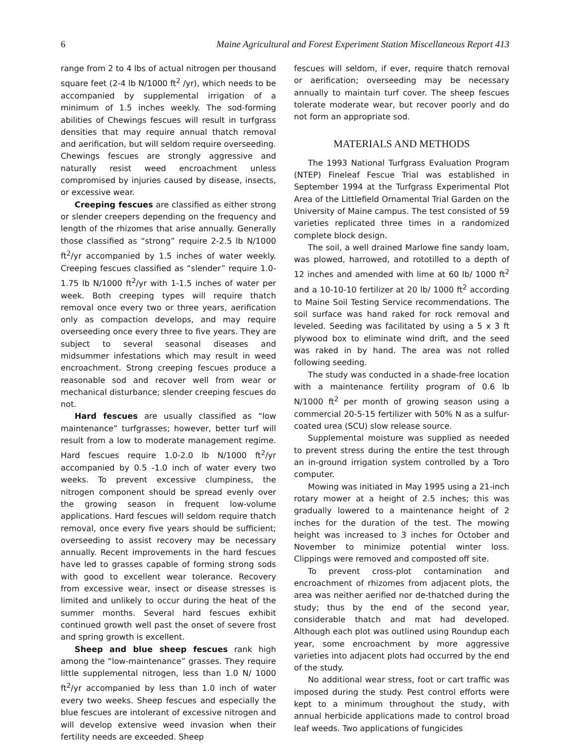6 Maine Agricultural and Forest Experiment Station Miscellaneous Report 413
range from 2 to 4 lbs of actual nitrogen per thousand square feet (2-4 lb N/1000 ft<sup>2</sup> /yr), which needs to be accompanied by supplemental irrigation of a minimum of 1.5 inches weekly. The sod-forming abilities of Chewings fescues will result in turfgrass densities that may require annual thatch removal and aerification, but will seldom require overseeding. Chewings fescues are strongly aggressive and naturally resist weed encroachment unless compromised by injuries caused by disease, insects, or excessive wear.
Creeping fescues are classified as either strong or slender creepers depending on the frequency and length of the rhizomes that arise annually. Generally those classified as “strong” require 2-2.5 lb N/1000 ft<sup>2</sup>/yr accompanied by 1.5 inches of water weekly. Creeping fescues classified as “slender” require 1.0-1.75 lb N/1000 ft<sup>2</sup>/yr with 1-1.5 inches of water per week. Both creeping types will require thatch removal once every two or three years, aerification only as compaction develops, and may require overseeding once every three to five years. They are subject to several seasonal diseases and midsummer infestations which may result in weed encroachment. Strong creeping fescues produce a reasonable sod and recover well from wear or mechanical disturbance; slender creeping fescues do not.
Hard fescues are usually classified as “low maintenance” turfgrasses; however, better turf will result from a low to moderate management regime. Hard fescues require 1.0-2.0 lb N/1000 ft<sup>2</sup>/yr accompanied by 0.5 -1.0 inch of water every two weeks. To prevent excessive clumpiness, the nitrogen component should be spread evenly over the growing season in frequent low-volume applications. Hard fescues will seldom require thatch removal, once every five years should be sufficient; overseeding to assist recovery may be necessary annually. Recent improvements in the hard fescues have led to grasses capable of forming strong sods with good to excellent wear tolerance. Recovery from excessive wear, insect or disease stresses is limited and unlikely to occur during the heat of the summer months. Several hard fescues exhibit continued growth well past the onset of severe frost and spring growth is excellent.
Sheep and blue sheep fescues rank high among the “low-maintenance” grasses. They require little supplemental nitrogen, less than 1.0 N/ 1000 ft<sup>2</sup>/yr accompanied by less than 1.0 inch of water every two weeks. Sheep fescues and especially the blue fescues are intolerant of excessive nitrogen and will develop extensive weed invasion when their fertility needs are exceeded. Sheep
fescues will seldom, if ever, require thatch removal or aerification; overseeding may be necessary annually to maintain turf cover. The sheep fescues tolerate moderate wear, but recover poorly and do not form an appropriate sod.
MATERIALS AND METHODS
The 1993 National Turfgrass Evaluation Program (NTEP) Fineleaf Fescue Trial was established in September 1994 at the Turfgrass Experimental Plot Area of the Littlefield Ornamental Trial Garden on the University of Maine campus. The test consisted of 59 varieties replicated three times in a randomized complete block design.
The soil, a well drained Marlowe fine sandy loam, was plowed, harrowed, and rototilled to a depth of 12 inches and amended with lime at 60 lb/ 1000 ft<sup>2</sup> and a 10-10-10 fertilizer at 20 lb/ 1000 ft<sup>2</sup> according to Maine Soil Testing Service recommendations. The soil surface was hand raked for rock removal and leveled. Seeding was facilitated by using a 5 x 3 ft plywood box to eliminate wind drift, and the seed was raked in by hand. The area was not rolled following seeding.
The study was conducted in a shade-free location with a maintenance fertility program of 0.6 lb N/1000 ft<sup>2</sup> per month of growing season using a commercial 20-5-15 fertilizer with 50% N as a sulfur-coated urea (SCU) slow release source.
Supplemental moisture was supplied as needed to prevent stress during the entire the test through an in-ground irrigation system controlled by a Toro computer.
Mowing was initiated in May 1995 using a 21-inch rotary mower at a height of 2.5 inches; this was gradually lowered to a maintenance height of 2 inches for the duration of the test. The mowing height was increased to 3 inches for October and November to minimize potential winter loss. Clippings were removed and composted off site.
To prevent cross-plot contamination and encroachment of rhizomes from adjacent plots, the area was neither aerified nor de-thatched during the study; thus by the end of the second year, considerable thatch and mat had developed. Although each plot was outlined using Roundup each year, some encroachment by more aggressive varieties into adjacent plots had occurred by the end of the study.
No additional wear stress, foot or cart traffic was imposed during the study. Pest control efforts were kept to a minimum throughout the study, with annual herbicide applications made to control broad leaf weeds. Two applications of fungicides